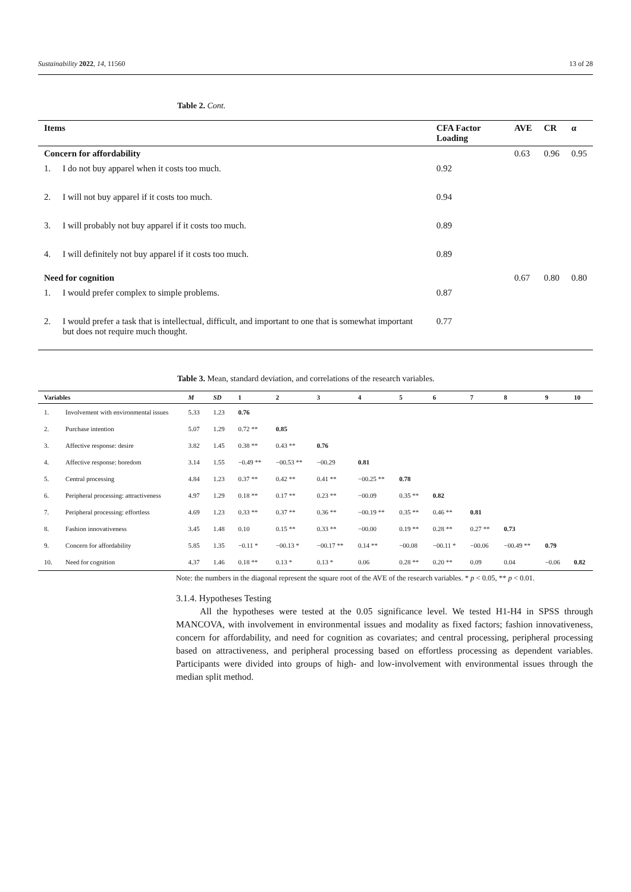Sustainability 2022, 14, 11560 13 of 28
Table 2. Cont.
| Items | | CFA Factor Loading | AVE | CR | α |
| --- | --- | --- | --- | --- | --- |
| Concern for affordability | | | 0.63 | 0.96 | 0.95 |
| 1. | I do not buy apparel when it costs too much. | 0.92 | | | |
| 2. | I will not buy apparel if it costs too much. | 0.94 | | | |
| 3. | I will probably not buy apparel if it costs too much. | 0.89 | | | |
| 4. | I will definitely not buy apparel if it costs too much. | 0.89 | | | |
| Need for cognition | | | 0.67 | 0.80 | 0.80 |
| 1. | I would prefer complex to simple problems. | 0.87 | | | |
| 2. | I would prefer a task that is intellectual, difficult, and important to one that is somewhat important but does not require much thought. | 0.77 | | | |
Table 3. Mean, standard deviation, and correlations of the research variables.
| Variables | | M | SD | 1 | 2 | 3 | 4 | 5 | 6 | 7 | 8 | 9 | 10 |
| --- | --- | --- | --- | --- | --- | --- | --- | --- | --- | --- | --- | --- | --- |
| 1. | Involvement with environmental issues | 5.33 | 1.23 | 0.76 | | | | | | | | | |
| 2. | Purchase intention | 5.07 | 1.29 | 0.72 ** | 0.85 | | | | | | | | |
| 3. | Affective response: desire | 3.82 | 1.45 | 0.38 ** | 0.43 ** | 0.76 | | | | | | | |
| 4. | Affective response: boredom | 3.14 | 1.55 | −0.49 ** | −00.53 ** | −00.29 | 0.81 | | | | | | |
| 5. | Central processing | 4.84 | 1.23 | 0.37 ** | 0.42 ** | 0.41 ** | −00.25 ** | 0.78 | | | | | |
| 6. | Peripheral processing: attractiveness | 4.97 | 1.29 | 0.18 ** | 0.17 ** | 0.23 ** | −00.09 | 0.35 ** | 0.82 | | | | |
| 7. | Peripheral processing: effortless | 4.69 | 1.23 | 0.33 ** | 0.37 ** | 0.36 ** | −00.19 ** | 0.35 ** | 0.46 ** | 0.81 | | | |
| 8. | Fashion innovativeness | 3.45 | 1.48 | 0.10 | 0.15 ** | 0.33 ** | −00.00 | 0.19 ** | 0.28 ** | 0.27 ** | 0.73 | | |
| 9. | Concern for affordability | 5.85 | 1.35 | −0.11 * | −00.13 * | −00.17 ** | 0.14 ** | −00.08 | −00.11 * | −00.06 | −00.49 ** | 0.79 | |
| 10. | Need for cognition | 4.37 | 1.46 | 0.18 ** | 0.13 * | 0.13 * | 0.06 | 0.28 ** | 0.20 ** | 0.09 | 0.04 | −0.06 | 0.82 |
Note: the numbers in the diagonal represent the square root of the AVE of the research variables. * p < 0.05, ** p < 0.01.
3.1.4. Hypotheses Testing
All the hypotheses were tested at the 0.05 significance level. We tested H1-H4 in SPSS through MANCOVA, with involvement in environmental issues and modality as fixed factors; fashion innovativeness, concern for affordability, and need for cognition as covariates; and central processing, peripheral processing based on attractiveness, and peripheral processing based on effortless processing as dependent variables. Participants were divided into groups of high- and low-involvement with environmental issues through the median split method.